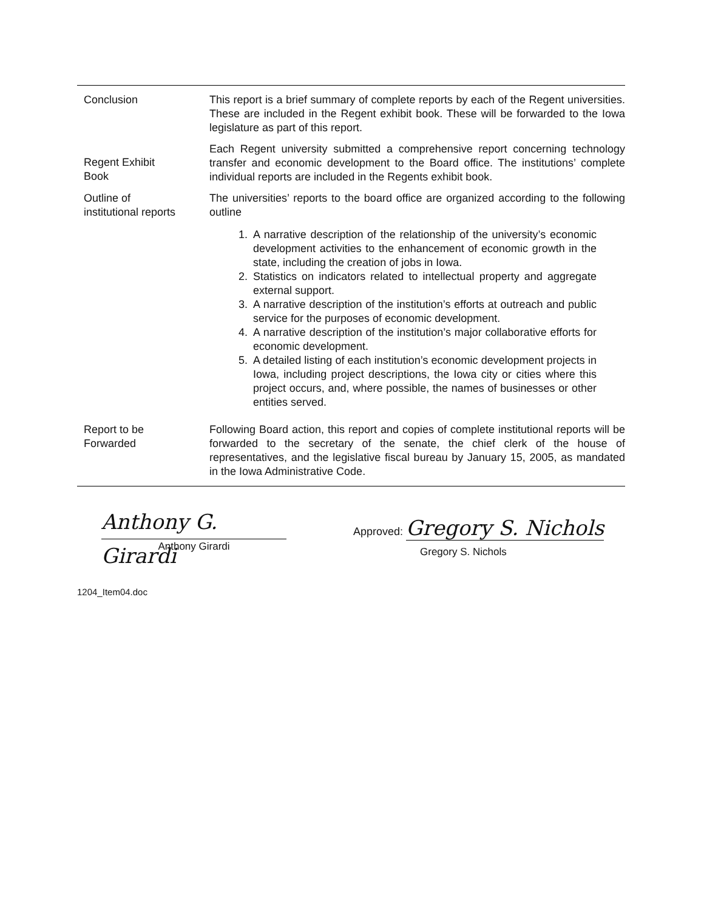Conclusion This report is a brief summary of complete reports by each of the Regent universities. These are included in the Regent exhibit book. These will be forwarded to the Iowa legislature as part of this report.
Regent Exhibit
Book
Each Regent university submitted a comprehensive report concerning technology transfer and economic development to the Board office. The institutions’ complete individual reports are included in the Regents exhibit book.
Outline of
institutional reports
The universities’ reports to the board office are organized according to the following outline
1. A narrative description of the relationship of the university’s economic development activities to the enhancement of economic growth in the state, including the creation of jobs in Iowa.
2. Statistics on indicators related to intellectual property and aggregate external support.
3. A narrative description of the institution’s efforts at outreach and public service for the purposes of economic development.
4. A narrative description of the institution’s major collaborative efforts for economic development.
5. A detailed listing of each institution’s economic development projects in Iowa, including project descriptions, the Iowa city or cities where this project occurs, and, where possible, the names of businesses or other entities served.
Report to be
Forwarded
Following Board action, this report and copies of complete institutional reports will be forwarded to the secretary of the senate, the chief clerk of the house of representatives, and the legislative fiscal bureau by January 15, 2005, as mandated in the Iowa Administrative Code.
Anthony G. Girardi
Anthony Girardi
Approved: Gregory S. Nichols
Gregory S. Nichols
1204_Item04.doc